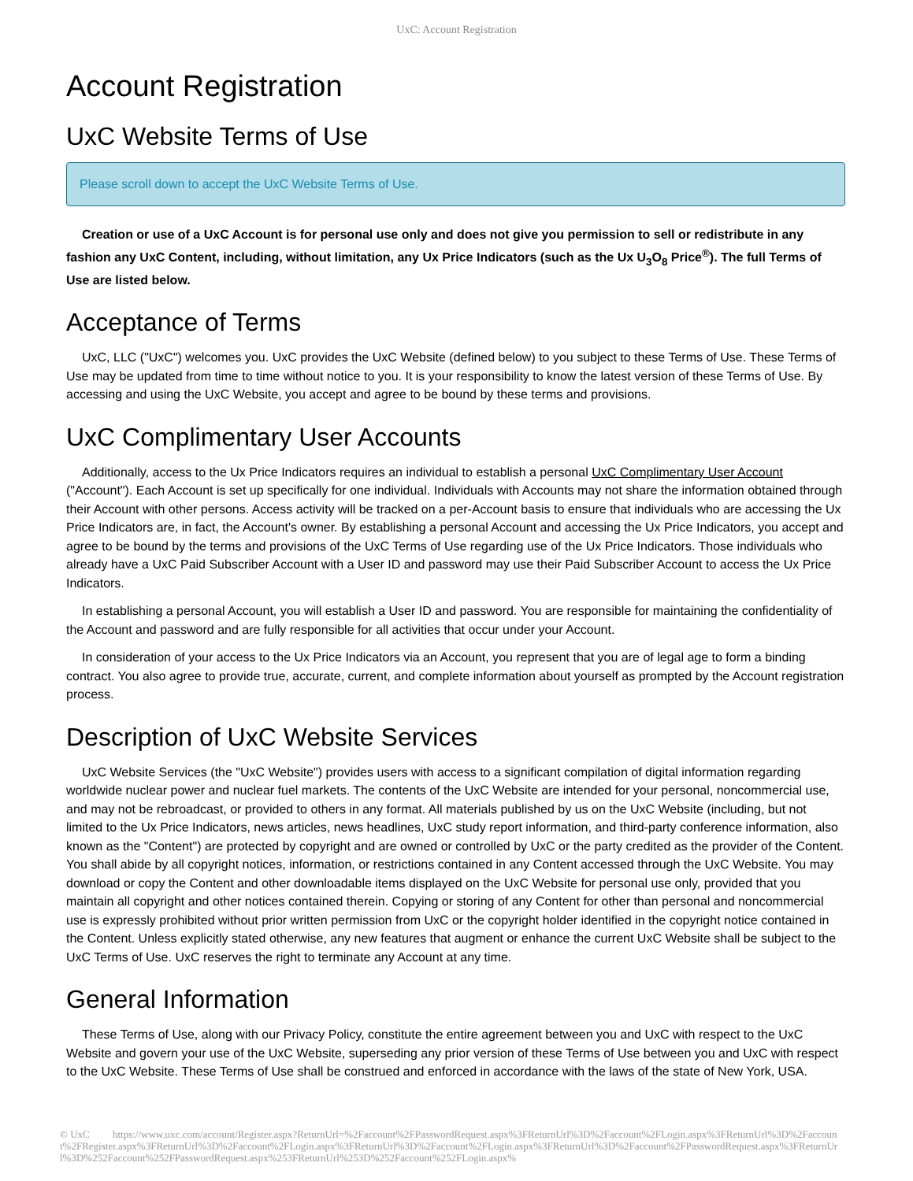UxC: Account Registration
Account Registration
UxC Website Terms of Use
Please scroll down to accept the UxC Website Terms of Use.
Creation or use of a UxC Account is for personal use only and does not give you permission to sell or redistribute in any fashion any UxC Content, including, without limitation, any Ux Price Indicators (such as the Ux U<sub>3</sub>O<sub>8</sub> Price<sup>®</sup>). The full Terms of Use are listed below.
Acceptance of Terms
UxC, LLC ("UxC") welcomes you. UxC provides the UxC Website (defined below) to you subject to these Terms of Use. These Terms of Use may be updated from time to time without notice to you. It is your responsibility to know the latest version of these Terms of Use. By accessing and using the UxC Website, you accept and agree to be bound by these terms and provisions.
UxC Complimentary User Accounts
Additionally, access to the Ux Price Indicators requires an individual to establish a personal UxC Complimentary User Account ("Account"). Each Account is set up specifically for one individual. Individuals with Accounts may not share the information obtained through their Account with other persons. Access activity will be tracked on a per-Account basis to ensure that individuals who are accessing the Ux Price Indicators are, in fact, the Account's owner. By establishing a personal Account and accessing the Ux Price Indicators, you accept and agree to be bound by the terms and provisions of the UxC Terms of Use regarding use of the Ux Price Indicators. Those individuals who already have a UxC Paid Subscriber Account with a User ID and password may use their Paid Subscriber Account to access the Ux Price Indicators.
In establishing a personal Account, you will establish a User ID and password. You are responsible for maintaining the confidentiality of the Account and password and are fully responsible for all activities that occur under your Account.
In consideration of your access to the Ux Price Indicators via an Account, you represent that you are of legal age to form a binding contract. You also agree to provide true, accurate, current, and complete information about yourself as prompted by the Account registration process.
Description of UxC Website Services
UxC Website Services (the "UxC Website") provides users with access to a significant compilation of digital information regarding worldwide nuclear power and nuclear fuel markets. The contents of the UxC Website are intended for your personal, noncommercial use, and may not be rebroadcast, or provided to others in any format. All materials published by us on the UxC Website (including, but not limited to the Ux Price Indicators, news articles, news headlines, UxC study report information, and third-party conference information, also known as the "Content") are protected by copyright and are owned or controlled by UxC or the party credited as the provider of the Content. You shall abide by all copyright notices, information, or restrictions contained in any Content accessed through the UxC Website. You may download or copy the Content and other downloadable items displayed on the UxC Website for personal use only, provided that you maintain all copyright and other notices contained therein. Copying or storing of any Content for other than personal and noncommercial use is expressly prohibited without prior written permission from UxC or the copyright holder identified in the copyright notice contained in the Content. Unless explicitly stated otherwise, any new features that augment or enhance the current UxC Website shall be subject to the UxC Terms of Use. UxC reserves the right to terminate any Account at any time.
General Information
These Terms of Use, along with our Privacy Policy, constitute the entire agreement between you and UxC with respect to the UxC Website and govern your use of the UxC Website, superseding any prior version of these Terms of Use between you and UxC with respect to the UxC Website. These Terms of Use shall be construed and enforced in accordance with the laws of the state of New York, USA.
© UxC https://www.uxc.com/account/Register.aspx?ReturnUrl=%2Faccount%2FPasswordRequest.aspx%3FReturnUrl%3D%2Faccount%2FLogin.aspx%3FReturnUrl%3D%2Faccount%2FRegister.aspx%3FReturnUrl%3D%2Faccount%2FLogin.aspx%3FReturnUrl%3D%2Faccount%2FLogin.aspx%3FReturnUrl%3D%2Faccount%2FPasswordRequest.aspx%3FReturnUrl%3D%252Faccount%252FPasswordRequest.aspx%253FReturnUrl%253D%252Faccount%252FLogin.aspx%